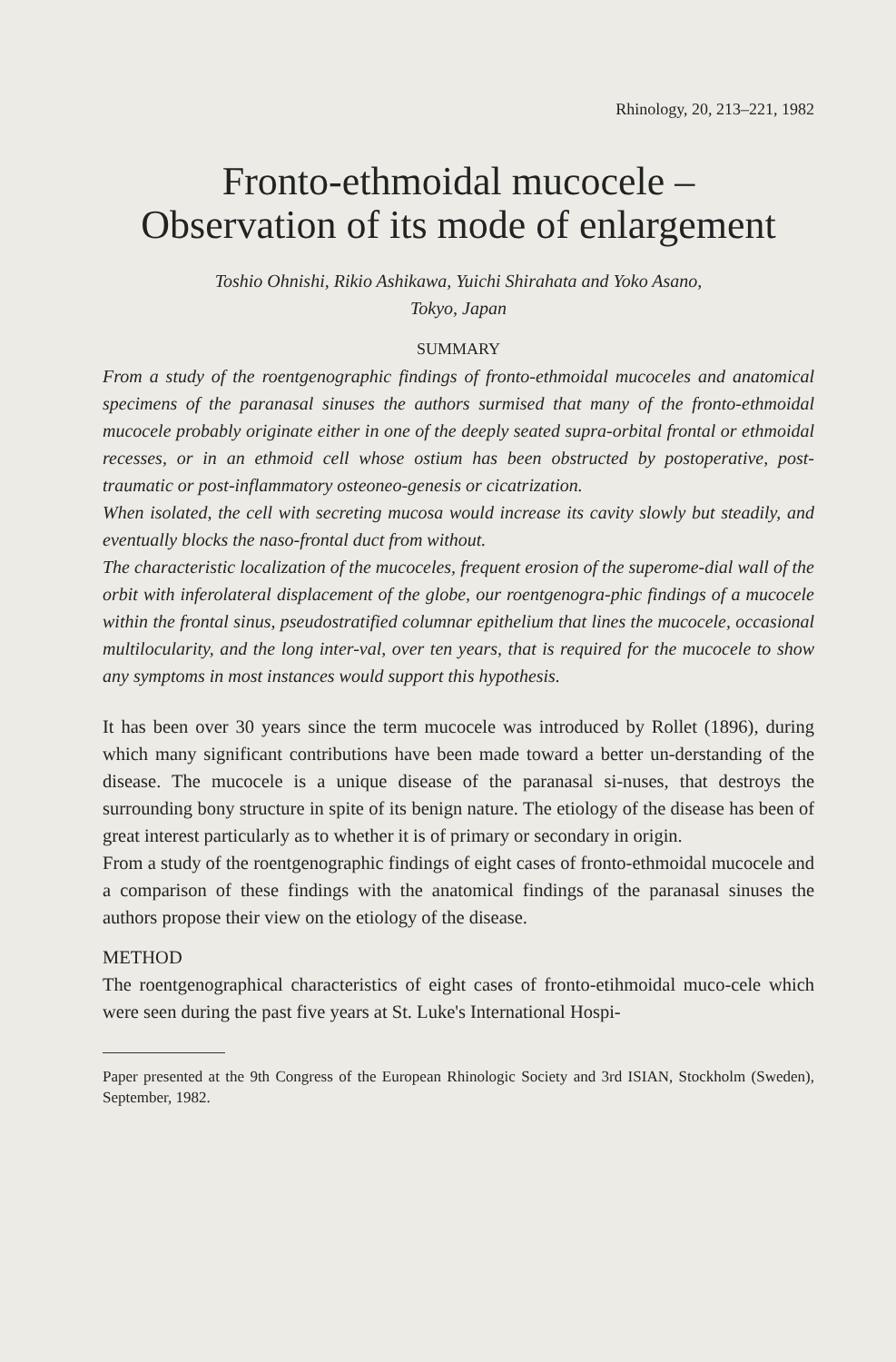Rhinology, 20, 213–221, 1982
Fronto-ethmoidal mucocele –
Observation of its mode of enlargement
Toshio Ohnishi, Rikio Ashikawa, Yuichi Shirahata and Yoko Asano,
Tokyo, Japan
SUMMARY
From a study of the roentgenographic findings of fronto-ethmoidal mucoceles and anatomical specimens of the paranasal sinuses the authors surmised that many of the fronto-ethmoidal mucocele probably originate either in one of the deeply seated supra-orbital frontal or ethmoidal recesses, or in an ethmoid cell whose ostium has been obstructed by postoperative, post-traumatic or post-inflammatory osteoneo-genesis or cicatrization.
When isolated, the cell with secreting mucosa would increase its cavity slowly but steadily, and eventually blocks the naso-frontal duct from without.
The characteristic localization of the mucoceles, frequent erosion of the superome-dial wall of the orbit with inferolateral displacement of the globe, our roentgenogra-phic findings of a mucocele within the frontal sinus, pseudostratified columnar epithelium that lines the mucocele, occasional multilocularity, and the long inter-val, over ten years, that is required for the mucocele to show any symptoms in most instances would support this hypothesis.
It has been over 30 years since the term mucocele was introduced by Rollet (1896), during which many significant contributions have been made toward a better un-derstanding of the disease. The mucocele is a unique disease of the paranasal si-nuses, that destroys the surrounding bony structure in spite of its benign nature. The etiology of the disease has been of great interest particularly as to whether it is of primary or secondary in origin.
From a study of the roentgenographic findings of eight cases of fronto-ethmoidal mucocele and a comparison of these findings with the anatomical findings of the paranasal sinuses the authors propose their view on the etiology of the disease.
METHOD
The roentgenographical characteristics of eight cases of fronto-etihmoidal muco-cele which were seen during the past five years at St. Luke's International Hospi-
Paper presented at the 9th Congress of the European Rhinologic Society and 3rd ISIAN, Stockholm (Sweden), September, 1982.